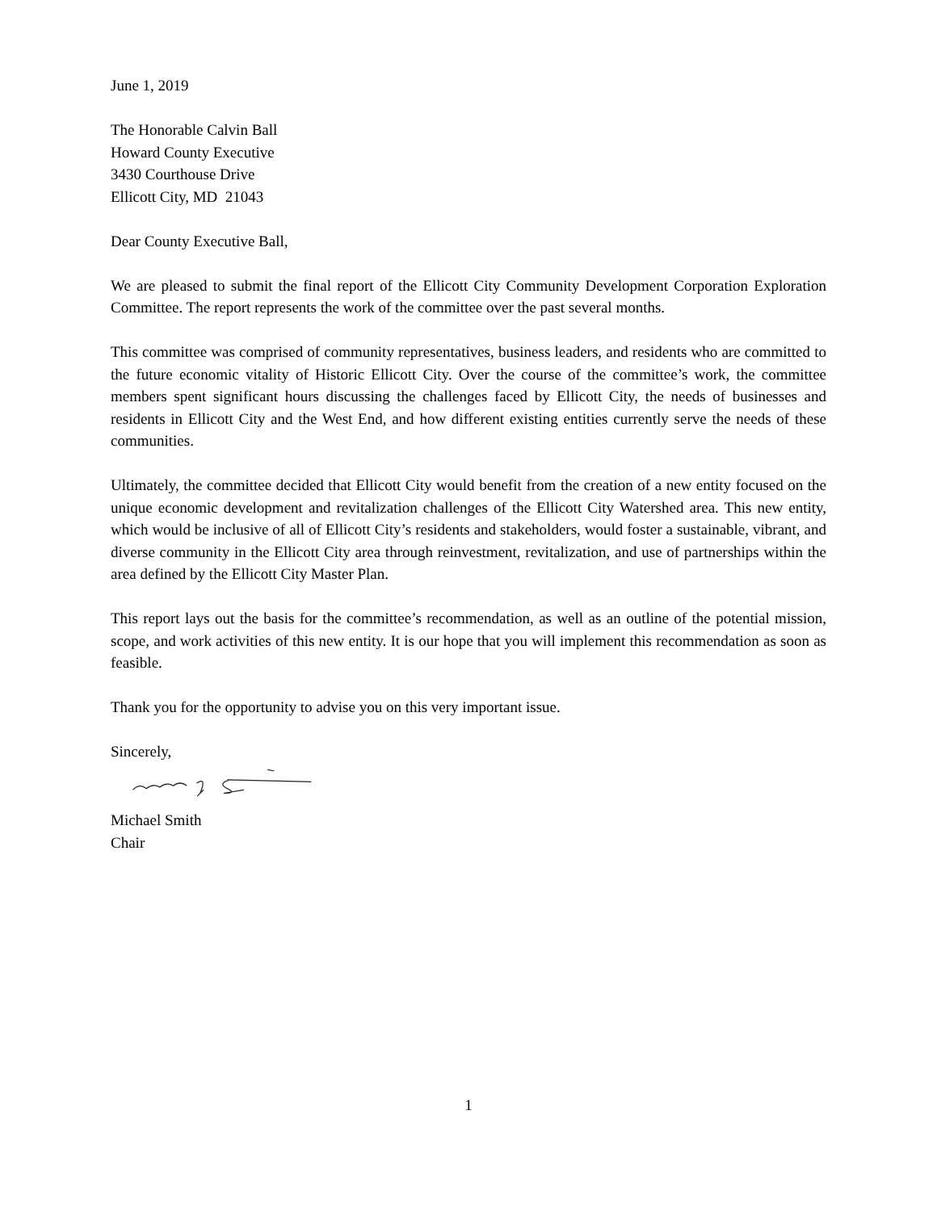June 1, 2019
The Honorable Calvin Ball
Howard County Executive
3430 Courthouse Drive
Ellicott City, MD 21043
Dear County Executive Ball,
We are pleased to submit the final report of the Ellicott City Community Development Corporation Exploration Committee. The report represents the work of the committee over the past several months.
This committee was comprised of community representatives, business leaders, and residents who are committed to the future economic vitality of Historic Ellicott City. Over the course of the committee’s work, the committee members spent significant hours discussing the challenges faced by Ellicott City, the needs of businesses and residents in Ellicott City and the West End, and how different existing entities currently serve the needs of these communities.
Ultimately, the committee decided that Ellicott City would benefit from the creation of a new entity focused on the unique economic development and revitalization challenges of the Ellicott City Watershed area. This new entity, which would be inclusive of all of Ellicott City’s residents and stakeholders, would foster a sustainable, vibrant, and diverse community in the Ellicott City area through reinvestment, revitalization, and use of partnerships within the area defined by the Ellicott City Master Plan.
This report lays out the basis for the committee’s recommendation, as well as an outline of the potential mission, scope, and work activities of this new entity. It is our hope that you will implement this recommendation as soon as feasible.
Thank you for the opportunity to advise you on this very important issue.
Sincerely,
Michael Smith
Chair
1